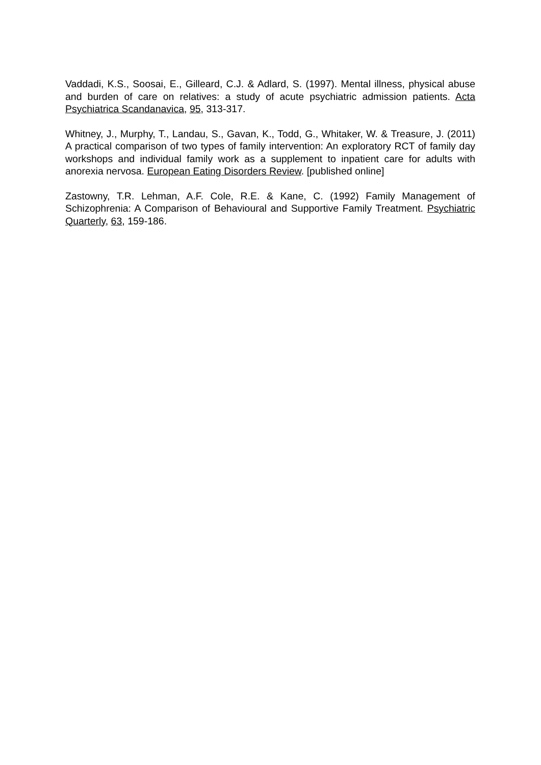Vaddadi, K.S., Soosai, E., Gilleard, C.J. & Adlard, S. (1997). Mental illness, physical abuse and burden of care on relatives: a study of acute psychiatric admission patients. Acta Psychiatrica Scandanavica, 95, 313-317.
Whitney, J., Murphy, T., Landau, S., Gavan, K., Todd, G., Whitaker, W. & Treasure, J. (2011) A practical comparison of two types of family intervention: An exploratory RCT of family day workshops and individual family work as a supplement to inpatient care for adults with anorexia nervosa. European Eating Disorders Review. [published online]
Zastowny, T.R. Lehman, A.F. Cole, R.E. & Kane, C. (1992) Family Management of Schizophrenia: A Comparison of Behavioural and Supportive Family Treatment. Psychiatric Quarterly, 63, 159-186.